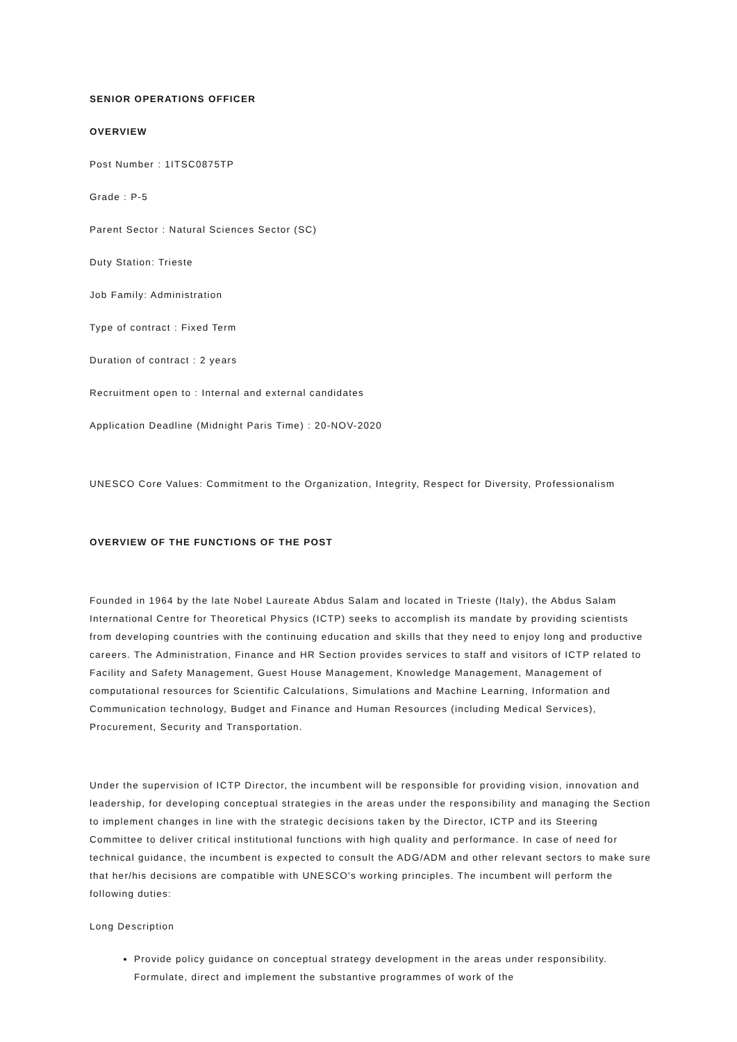SENIOR OPERATIONS OFFICER
OVERVIEW
Post Number : 1ITSC0875TP
Grade : P-5
Parent Sector : Natural Sciences Sector (SC)
Duty Station: Trieste
Job Family: Administration
Type of contract : Fixed Term
Duration of contract : 2 years
Recruitment open to : Internal and external candidates
Application Deadline (Midnight Paris Time) : 20-NOV-2020
UNESCO Core Values: Commitment to the Organization, Integrity, Respect for Diversity, Professionalism
OVERVIEW OF THE FUNCTIONS OF THE POST
Founded in 1964 by the late Nobel Laureate Abdus Salam and located in Trieste (Italy), the Abdus Salam International Centre for Theoretical Physics (ICTP) seeks to accomplish its mandate by providing scientists from developing countries with the continuing education and skills that they need to enjoy long and productive careers. The Administration, Finance and HR Section provides services to staff and visitors of ICTP related to Facility and Safety Management, Guest House Management, Knowledge Management, Management of computational resources for Scientific Calculations, Simulations and Machine Learning, Information and Communication technology, Budget and Finance and Human Resources (including Medical Services), Procurement, Security and Transportation.
Under the supervision of ICTP Director, the incumbent will be responsible for providing vision, innovation and leadership, for developing conceptual strategies in the areas under the responsibility and managing the Section to implement changes in line with the strategic decisions taken by the Director, ICTP and its Steering Committee to deliver critical institutional functions with high quality and performance. In case of need for technical guidance, the incumbent is expected to consult the ADG/ADM and other relevant sectors to make sure that her/his decisions are compatible with UNESCO's working principles. The incumbent will perform the following duties:
Long Description
Provide policy guidance on conceptual strategy development in the areas under responsibility. Formulate, direct and implement the substantive programmes of work of the